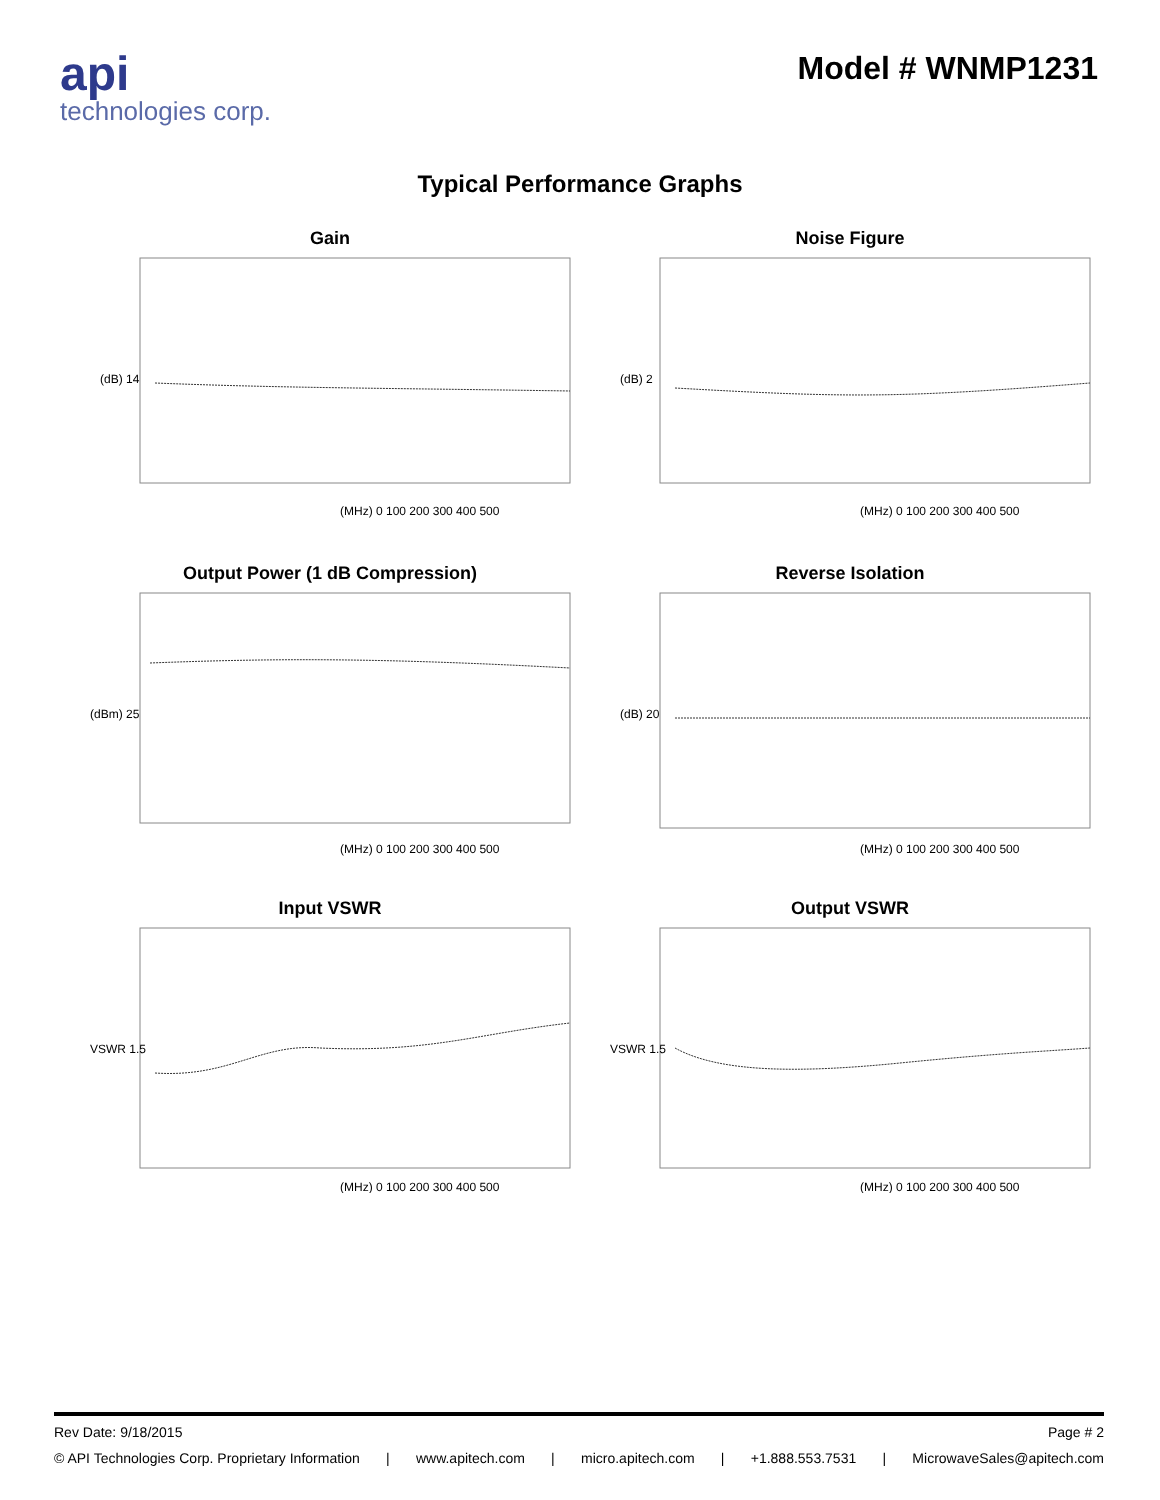api
technologies corp.
Model # WNMP1231
Typical Performance Graphs
Gain
(dB) 14
(MHz) 0 100 200 300 400 500
Noise Figure
(dB) 2
(MHz) 0 100 200 300 400 500
Output Power (1 dB Compression)
(dBm) 25
(MHz) 0 100 200 300 400 500
Reverse Isolation
(dB) 20
(MHz) 0 100 200 300 400 500
Input VSWR
VSWR 1.5
(MHz) 0 100 200 300 400 500
Output VSWR
VSWR 1.5
(MHz) 0 100 200 300 400 500
Rev Date: 9/18/2015 Page # 2
© API Technologies Corp. Proprietary Information | www.apitech.com | micro.apitech.com | +1.888.553.7531 | MicrowaveSales@apitech.com